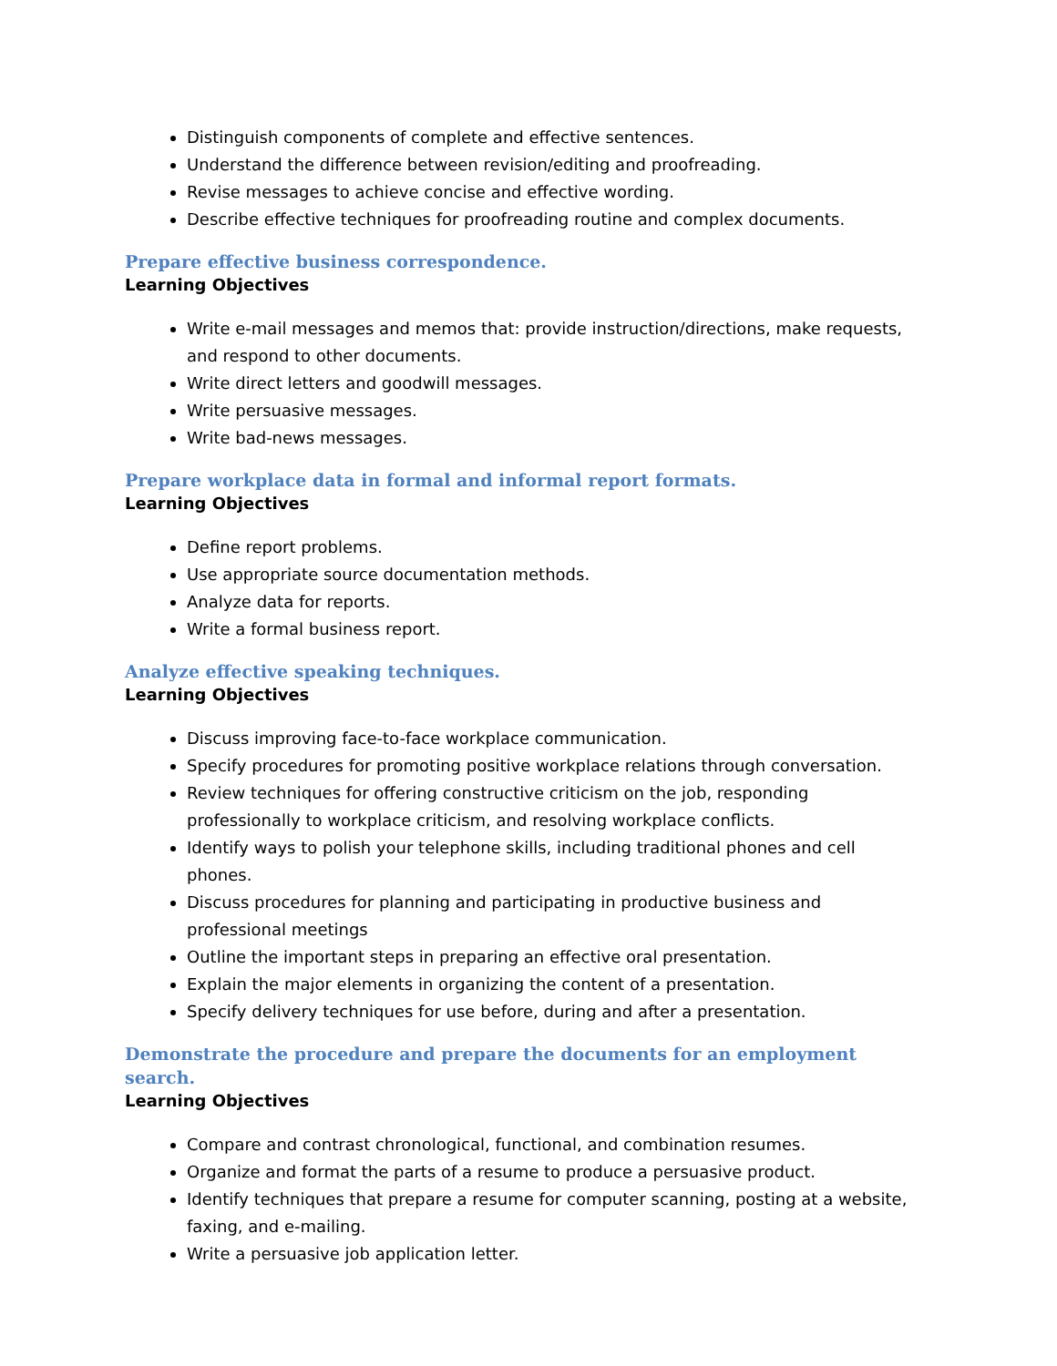Distinguish components of complete and effective sentences.
Understand the difference between revision/editing and proofreading.
Revise messages to achieve concise and effective wording.
Describe effective techniques for proofreading routine and complex documents.
Prepare effective business correspondence.
Learning Objectives
Write e-mail messages and memos that: provide instruction/directions, make requests, and respond to other documents.
Write direct letters and goodwill messages.
Write persuasive messages.
Write bad-news messages.
Prepare workplace data in formal and informal report formats.
Learning Objectives
Define report problems.
Use appropriate source documentation methods.
Analyze data for reports.
Write a formal business report.
Analyze effective speaking techniques.
Learning Objectives
Discuss improving face-to-face workplace communication.
Specify procedures for promoting positive workplace relations through conversation.
Review techniques for offering constructive criticism on the job, responding professionally to workplace criticism, and resolving workplace conflicts.
Identify ways to polish your telephone skills, including traditional phones and cell phones.
Discuss procedures for planning and participating in productive business and professional meetings
Outline the important steps in preparing an effective oral presentation.
Explain the major elements in organizing the content of a presentation.
Specify delivery techniques for use before, during and after a presentation.
Demonstrate the procedure and prepare the documents for an employment search.
Learning Objectives
Compare and contrast chronological, functional, and combination resumes.
Organize and format the parts of a resume to produce a persuasive product.
Identify techniques that prepare a resume for computer scanning, posting at a website, faxing, and e-mailing.
Write a persuasive job application letter.